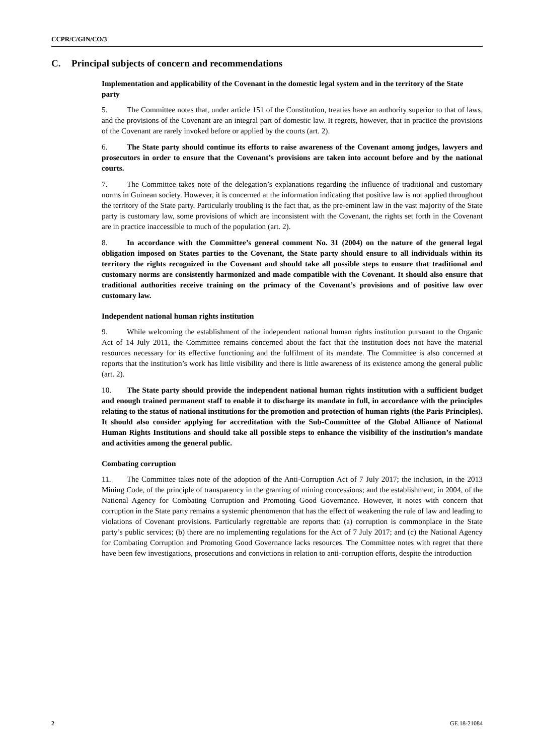CCPR/C/GIN/CO/3
C. Principal subjects of concern and recommendations
Implementation and applicability of the Covenant in the domestic legal system and in the territory of the State party
5. The Committee notes that, under article 151 of the Constitution, treaties have an authority superior to that of laws, and the provisions of the Covenant are an integral part of domestic law. It regrets, however, that in practice the provisions of the Covenant are rarely invoked before or applied by the courts (art. 2).
6. The State party should continue its efforts to raise awareness of the Covenant among judges, lawyers and prosecutors in order to ensure that the Covenant’s provisions are taken into account before and by the national courts.
7. The Committee takes note of the delegation’s explanations regarding the influence of traditional and customary norms in Guinean society. However, it is concerned at the information indicating that positive law is not applied throughout the territory of the State party. Particularly troubling is the fact that, as the pre-eminent law in the vast majority of the State party is customary law, some provisions of which are inconsistent with the Covenant, the rights set forth in the Covenant are in practice inaccessible to much of the population (art. 2).
8. In accordance with the Committee’s general comment No. 31 (2004) on the nature of the general legal obligation imposed on States parties to the Covenant, the State party should ensure to all individuals within its territory the rights recognized in the Covenant and should take all possible steps to ensure that traditional and customary norms are consistently harmonized and made compatible with the Covenant. It should also ensure that traditional authorities receive training on the primacy of the Covenant’s provisions and of positive law over customary law.
Independent national human rights institution
9. While welcoming the establishment of the independent national human rights institution pursuant to the Organic Act of 14 July 2011, the Committee remains concerned about the fact that the institution does not have the material resources necessary for its effective functioning and the fulfilment of its mandate. The Committee is also concerned at reports that the institution’s work has little visibility and there is little awareness of its existence among the general public (art. 2).
10. The State party should provide the independent national human rights institution with a sufficient budget and enough trained permanent staff to enable it to discharge its mandate in full, in accordance with the principles relating to the status of national institutions for the promotion and protection of human rights (the Paris Principles). It should also consider applying for accreditation with the Sub-Committee of the Global Alliance of National Human Rights Institutions and should take all possible steps to enhance the visibility of the institution’s mandate and activities among the general public.
Combating corruption
11. The Committee takes note of the adoption of the Anti-Corruption Act of 7 July 2017; the inclusion, in the 2013 Mining Code, of the principle of transparency in the granting of mining concessions; and the establishment, in 2004, of the National Agency for Combating Corruption and Promoting Good Governance. However, it notes with concern that corruption in the State party remains a systemic phenomenon that has the effect of weakening the rule of law and leading to violations of Covenant provisions. Particularly regrettable are reports that: (a) corruption is commonplace in the State party’s public services; (b) there are no implementing regulations for the Act of 7 July 2017; and (c) the National Agency for Combating Corruption and Promoting Good Governance lacks resources. The Committee notes with regret that there have been few investigations, prosecutions and convictions in relation to anti-corruption efforts, despite the introduction
2 GE.18-21084